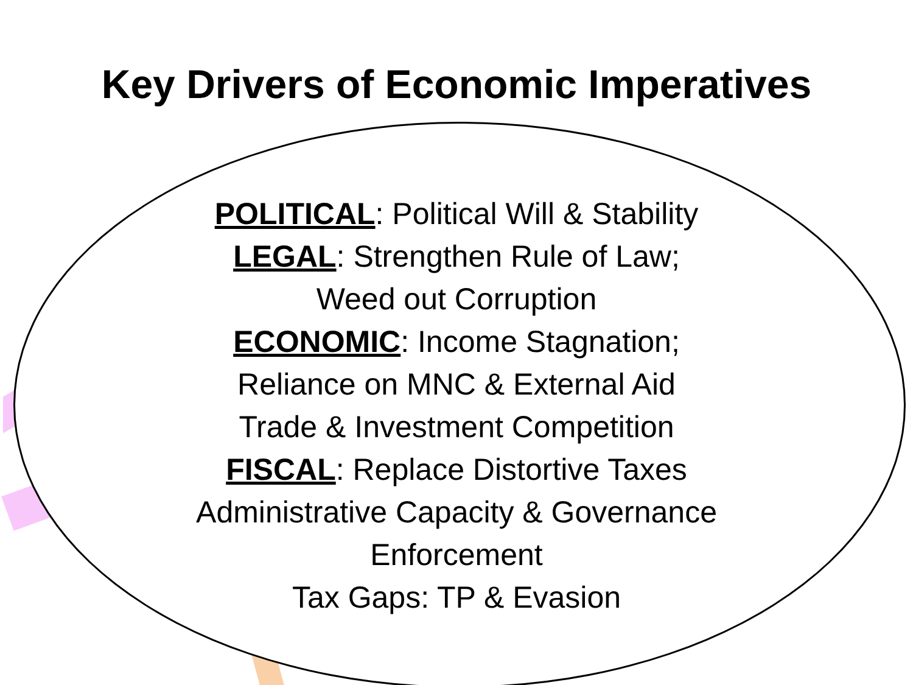Key Drivers of Economic Imperatives
POLITICAL: Political Will & Stability
LEGAL: Strengthen Rule of Law;
Weed out Corruption
ECONOMIC: Income Stagnation;
Reliance on MNC & External Aid
Trade & Investment Competition
FISCAL: Replace Distortive Taxes
Administrative Capacity & Governance
Enforcement
Tax Gaps: TP & Evasion